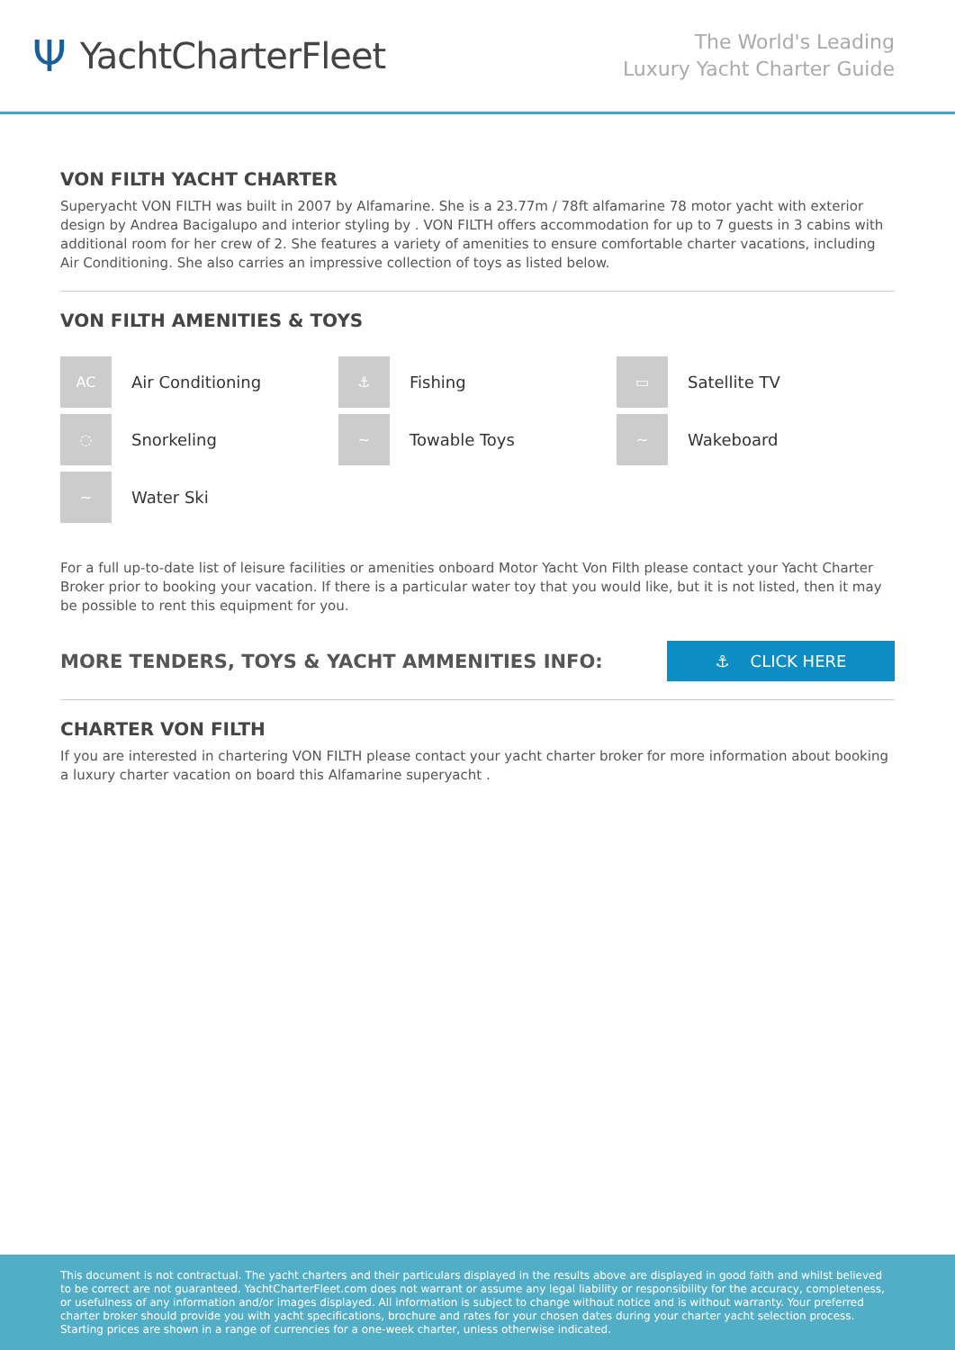Ψ YachtCharterFleet
The World's Leading
Luxury Yacht Charter Guide
VON FILTH YACHT CHARTER
Superyacht VON FILTH was built in 2007 by Alfamarine. She is a 23.77m / 78ft alfamarine 78 motor yacht with exterior design by Andrea Bacigalupo and interior styling by . VON FILTH offers accommodation for up to 7 guests in 3 cabins with additional room for her crew of 2. She features a variety of amenities to ensure comfortable charter vacations, including Air Conditioning. She also carries an impressive collection of toys as listed below.
VON FILTH AMENITIES & TOYS
AC
Air Conditioning
⚓
Fishing
▭
Satellite TV
◌
Snorkeling
~
Towable Toys
~
Wakeboard
~
Water Ski
For a full up-to-date list of leisure facilities or amenities onboard Motor Yacht Von Filth please contact your Yacht Charter Broker prior to booking your vacation. If there is a particular water toy that you would like, but it is not listed, then it may be possible to rent this equipment for you.
MORE TENDERS, TOYS & YACHT AMMENITIES INFO:
⚓ CLICK HERE
CHARTER VON FILTH
If you are interested in chartering VON FILTH please contact your yacht charter broker for more information about booking a luxury charter vacation on board this Alfamarine superyacht .
This document is not contractual. The yacht charters and their particulars displayed in the results above are displayed in good faith and whilst believed to be correct are not guaranteed. YachtCharterFleet.com does not warrant or assume any legal liability or responsibility for the accuracy, completeness, or usefulness of any information and/or images displayed. All information is subject to change without notice and is without warranty. Your preferred charter broker should provide you with yacht specifications, brochure and rates for your chosen dates during your charter yacht selection process. Starting prices are shown in a range of currencies for a one-week charter, unless otherwise indicated.